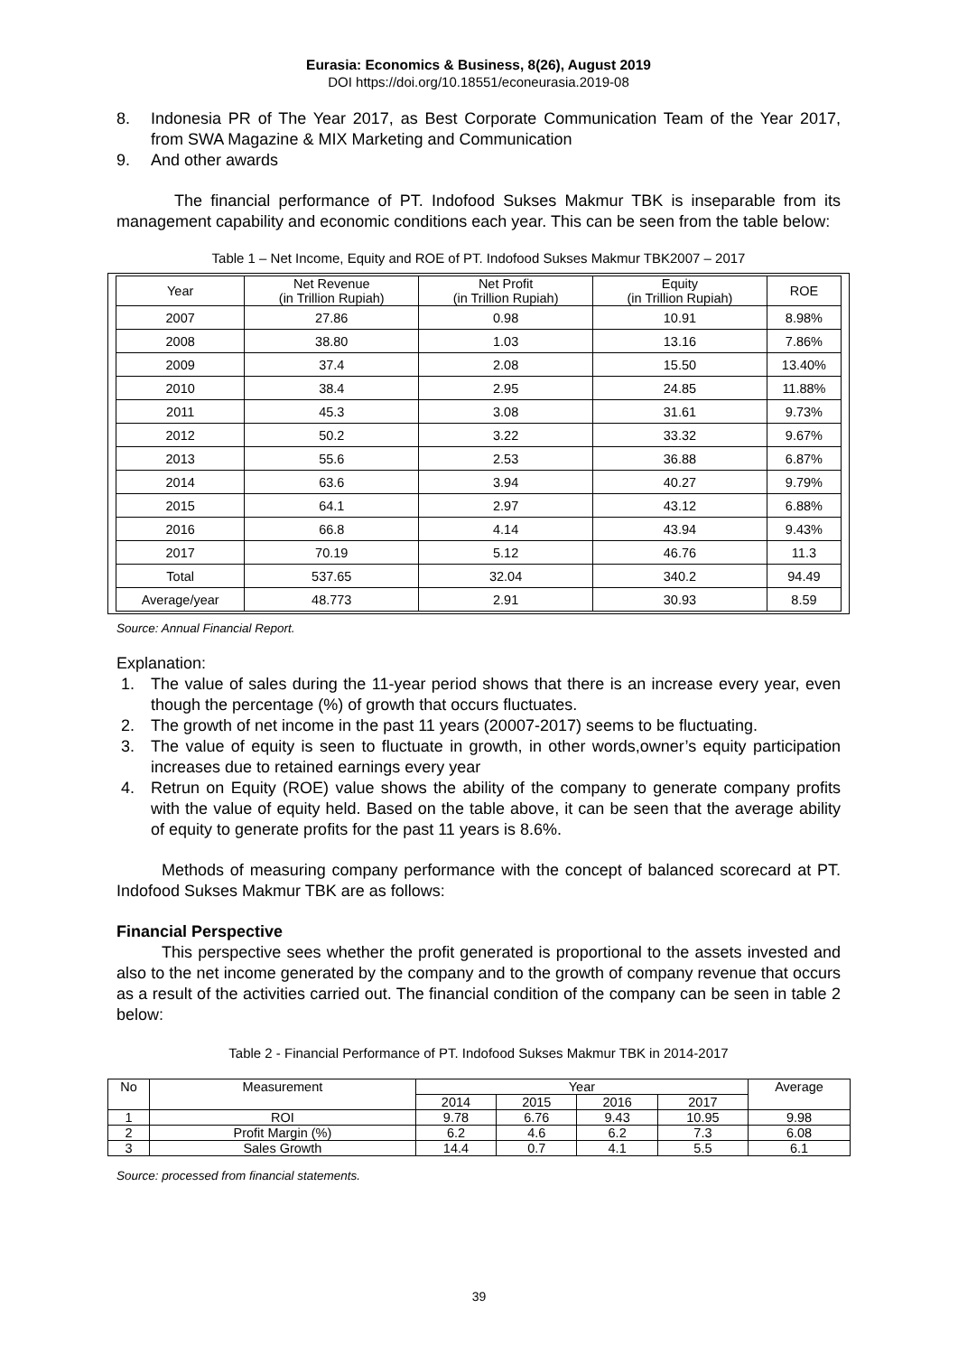Eurasia: Economics & Business, 8(26), August 2019
DOI https://doi.org/10.18551/econeurasia.2019-08
8. Indonesia PR of The Year 2017, as Best Corporate Communication Team of the Year 2017, from SWA Magazine & MIX Marketing and Communication
9. And other awards
The financial performance of PT. Indofood Sukses Makmur TBK is inseparable from its management capability and economic conditions each year. This can be seen from the table below:
Table 1 – Net Income, Equity and ROE of PT. Indofood Sukses Makmur TBK2007 – 2017
| Year | Net Revenue (in Trillion Rupiah) | Net Profit (in Trillion Rupiah) | Equity (in Trillion Rupiah) | ROE |
| --- | --- | --- | --- | --- |
| 2007 | 27.86 | 0.98 | 10.91 | 8.98% |
| 2008 | 38.80 | 1.03 | 13.16 | 7.86% |
| 2009 | 37.4 | 2.08 | 15.50 | 13.40% |
| 2010 | 38.4 | 2.95 | 24.85 | 11.88% |
| 2011 | 45.3 | 3.08 | 31.61 | 9.73% |
| 2012 | 50.2 | 3.22 | 33.32 | 9.67% |
| 2013 | 55.6 | 2.53 | 36.88 | 6.87% |
| 2014 | 63.6 | 3.94 | 40.27 | 9.79% |
| 2015 | 64.1 | 2.97 | 43.12 | 6.88% |
| 2016 | 66.8 | 4.14 | 43.94 | 9.43% |
| 2017 | 70.19 | 5.12 | 46.76 | 11.3 |
| Total | 537.65 | 32.04 | 340.2 | 94.49 |
| Average/year | 48.773 | 2.91 | 30.93 | 8.59 |
Source: Annual Financial Report.
Explanation:
1. The value of sales during the 11-year period shows that there is an increase every year, even though the percentage (%) of growth that occurs fluctuates.
2. The growth of net income in the past 11 years (20007-2017) seems to be fluctuating.
3. The value of equity is seen to fluctuate in growth, in other words,owner’s equity participation increases due to retained earnings every year
4. Retrun on Equity (ROE) value shows the ability of the company to generate company profits with the value of equity held. Based on the table above, it can be seen that the average ability of equity to generate profits for the past 11 years is 8.6%.
Methods of measuring company performance with the concept of balanced scorecard at PT. Indofood Sukses Makmur TBK are as follows:
Financial Perspective
This perspective sees whether the profit generated is proportional to the assets invested and also to the net income generated by the company and to the growth of company revenue that occurs as a result of the activities carried out. The financial condition of the company can be seen in table 2 below:
Table 2 - Financial Performance of PT. Indofood Sukses Makmur TBK in 2014-2017
| No | Measurement | Year | | | | Average |
| --- | --- | --- | --- | --- | --- | --- |
| | | 2014 | 2015 | 2016 | 2017 | |
| 1 | ROI | 9.78 | 6.76 | 9.43 | 10.95 | 9.98 |
| 2 | Profit Margin (%) | 6.2 | 4.6 | 6.2 | 7.3 | 6.08 |
| 3 | Sales Growth | 14.4 | 0.7 | 4.1 | 5.5 | 6.1 |
Source: processed from financial statements.
39